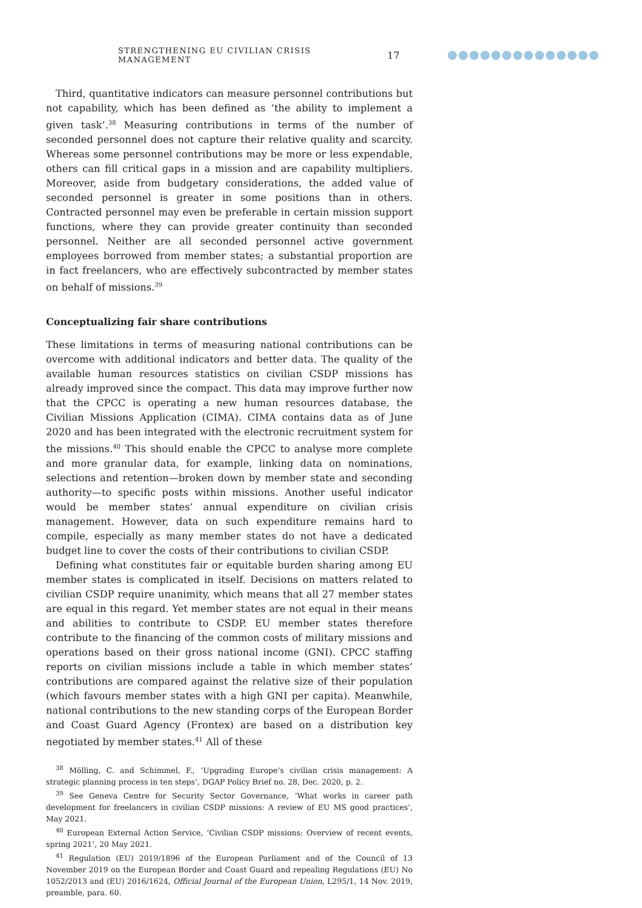STRENGTHENING EU CIVILIAN CRISIS MANAGEMENT 17
Third, quantitative indicators can measure personnel contributions but not capability, which has been defined as ‘the ability to implement a given task’.<sup>38</sup> Measuring contributions in terms of the number of seconded personnel does not capture their relative quality and scarcity. Whereas some personnel contributions may be more or less expendable, others can fill critical gaps in a mission and are capability multipliers. Moreover, aside from budgetary considerations, the added value of seconded personnel is greater in some positions than in others. Contracted personnel may even be preferable in certain mission support functions, where they can provide greater continuity than seconded personnel. Neither are all seconded personnel active government employees borrowed from member states; a substantial proportion are in fact freelancers, who are effectively subcontracted by member states on behalf of missions.<sup>39</sup>
Conceptualizing fair share contributions
These limitations in terms of measuring national contributions can be overcome with additional indicators and better data. The quality of the available human resources statistics on civilian CSDP missions has already improved since the compact. This data may improve further now that the CPCC is operating a new human resources database, the Civilian Missions Application (CIMA). CIMA contains data as of June 2020 and has been integrated with the electronic recruitment system for the missions.<sup>40</sup> This should enable the CPCC to analyse more complete and more granular data, for example, linking data on nominations, selections and retention—broken down by member state and seconding authority—to specific posts within missions. Another useful indicator would be member states’ annual expenditure on civilian crisis management. However, data on such expenditure remains hard to compile, especially as many member states do not have a dedicated budget line to cover the costs of their contributions to civilian CSDP.
Defining what constitutes fair or equitable burden sharing among EU member states is complicated in itself. Decisions on matters related to civilian CSDP require unanimity, which means that all 27 member states are equal in this regard. Yet member states are not equal in their means and abilities to contribute to CSDP. EU member states therefore contribute to the financing of the common costs of military missions and operations based on their gross national income (GNI). CPCC staffing reports on civilian missions include a table in which member states’ contributions are compared against the relative size of their population (which favours member states with a high GNI per capita). Meanwhile, national contributions to the new standing corps of the European Border and Coast Guard Agency (Frontex) are based on a distribution key negotiated by member states.<sup>41</sup> All of these
<sup>38</sup> Mölling, C. and Schimmel, F., ‘Upgrading Europe’s civilian crisis management: A strategic planning process in ten steps’, DGAP Policy Brief no. 28, Dec. 2020, p. 2.
<sup>39</sup> See Geneva Centre for Security Sector Governance, ‘What works in career path development for freelancers in civilian CSDP missions: A review of EU MS good practices’, May 2021.
<sup>40</sup> European External Action Service, ‘Civilian CSDP missions: Overview of recent events, spring 2021’, 20 May 2021.
<sup>41</sup> Regulation (EU) 2019/1896 of the European Parliament and of the Council of 13 November 2019 on the European Border and Coast Guard and repealing Regulations (EU) No 1052/2013 and (EU) 2016/1624, Official Journal of the European Union, L295/1, 14 Nov. 2019, preamble, para. 60.